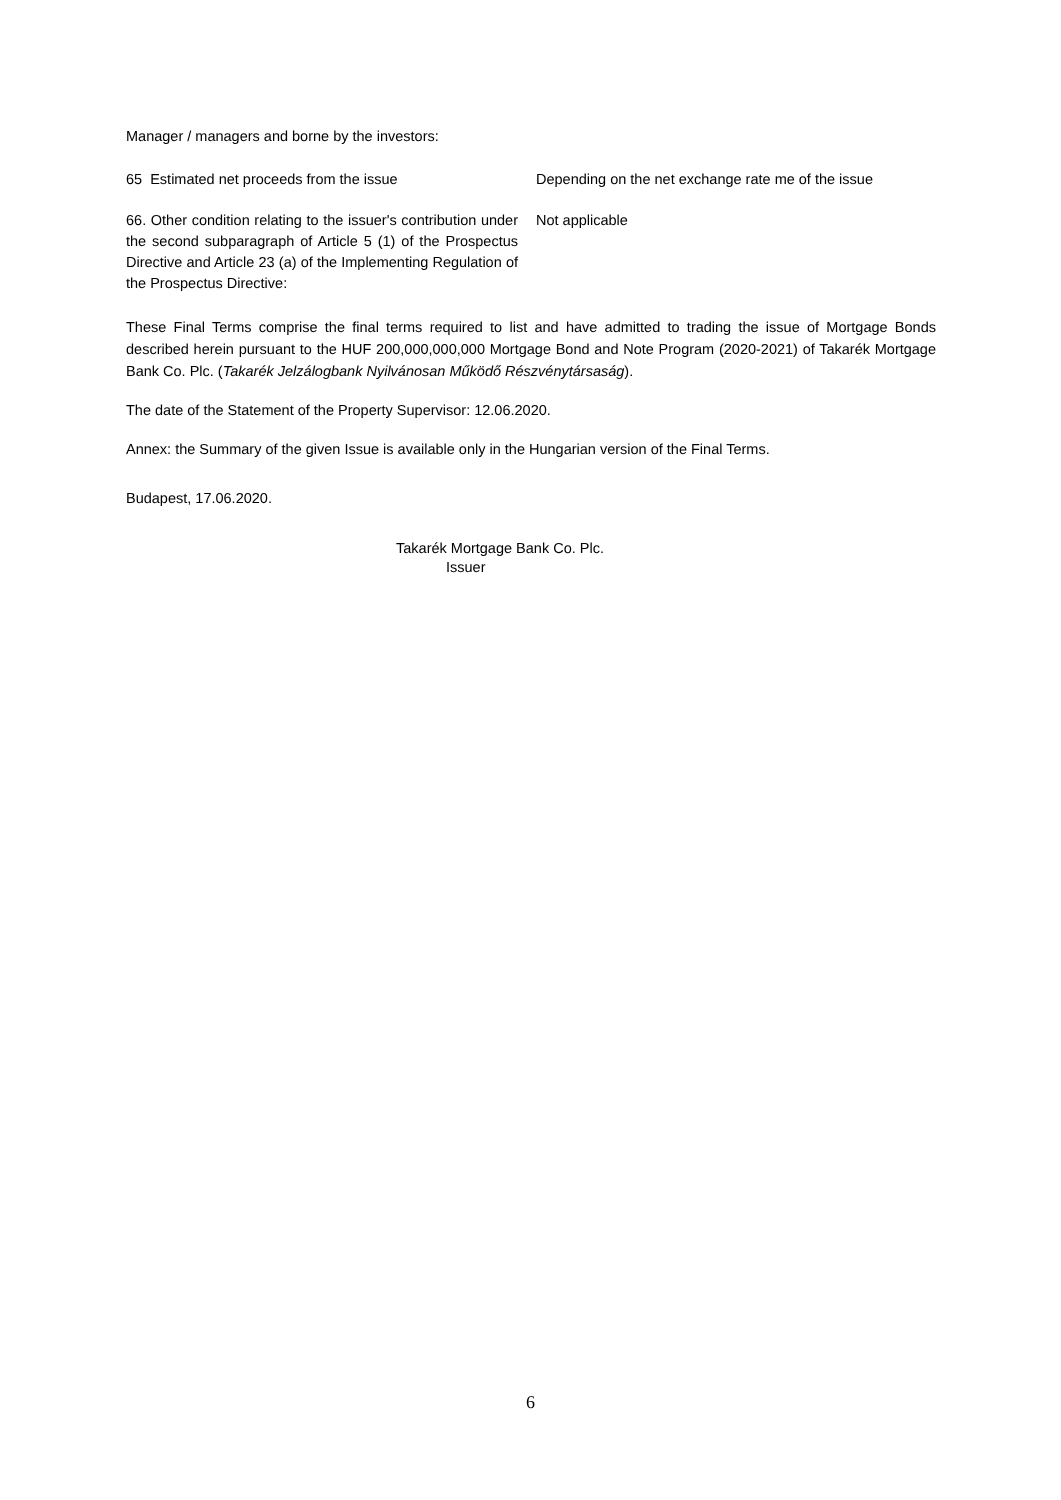Manager / managers and borne by the investors:
65 Estimated net proceeds from the issue Depending on the net exchange rate me of the issue
66. Other condition relating to the issuer's contribution under the second subparagraph of Article 5 (1) of the Prospectus Directive and Article 23 (a) of the Implementing Regulation of the Prospectus Directive:
Not applicable
These Final Terms comprise the final terms required to list and have admitted to trading the issue of Mortgage Bonds described herein pursuant to the HUF 200,000,000,000 Mortgage Bond and Note Program (2020-2021) of Takarék Mortgage Bank Co. Plc. (Takarék Jelzálogbank Nyilvánosan Működő Részvénytársaság).
The date of the Statement of the Property Supervisor: 12.06.2020.
Annex: the Summary of the given Issue is available only in the Hungarian version of the Final Terms.
Budapest, 17.06.2020.
Takarék Mortgage Bank Co. Plc.
Issuer
6